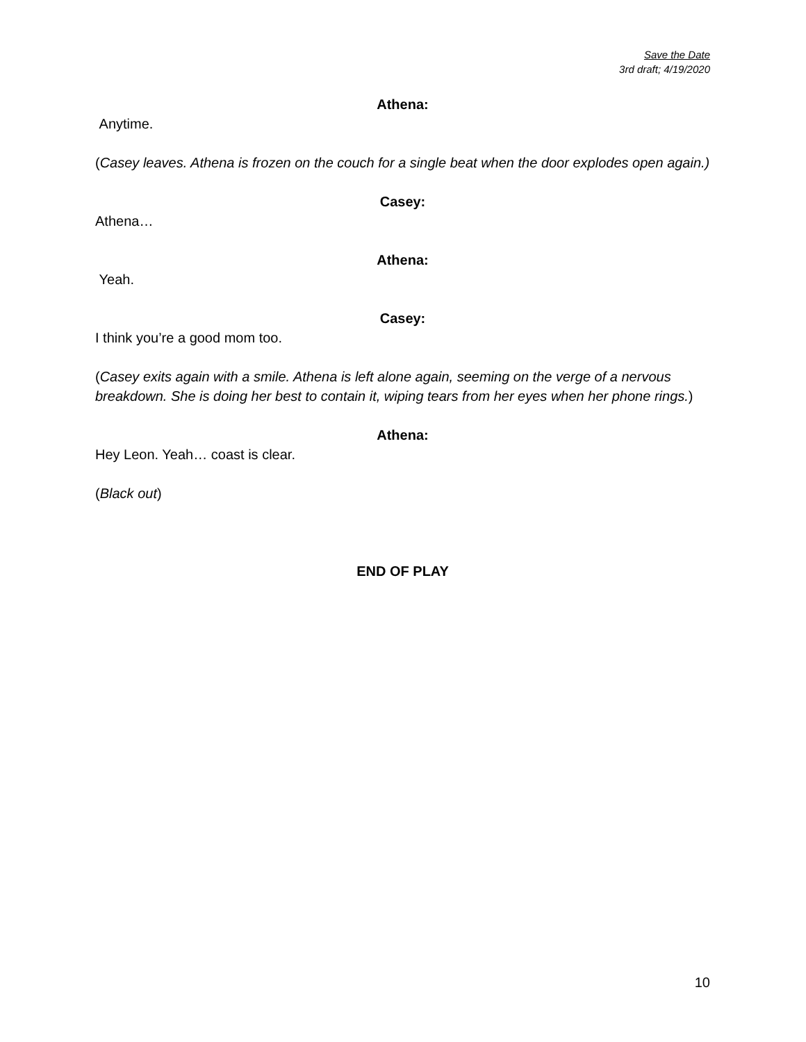Save the Date
3rd draft; 4/19/2020
Athena:
Anytime.
(Casey leaves. Athena is frozen on the couch for a single beat when the door explodes open again.)
Casey:
Athena…
Athena:
Yeah.
Casey:
I think you’re a good mom too.
(Casey exits again with a smile. Athena is left alone again, seeming on the verge of a nervous breakdown. She is doing her best to contain it, wiping tears from her eyes when her phone rings.)
Athena:
Hey Leon. Yeah… coast is clear.
(Black out)
END OF PLAY
10